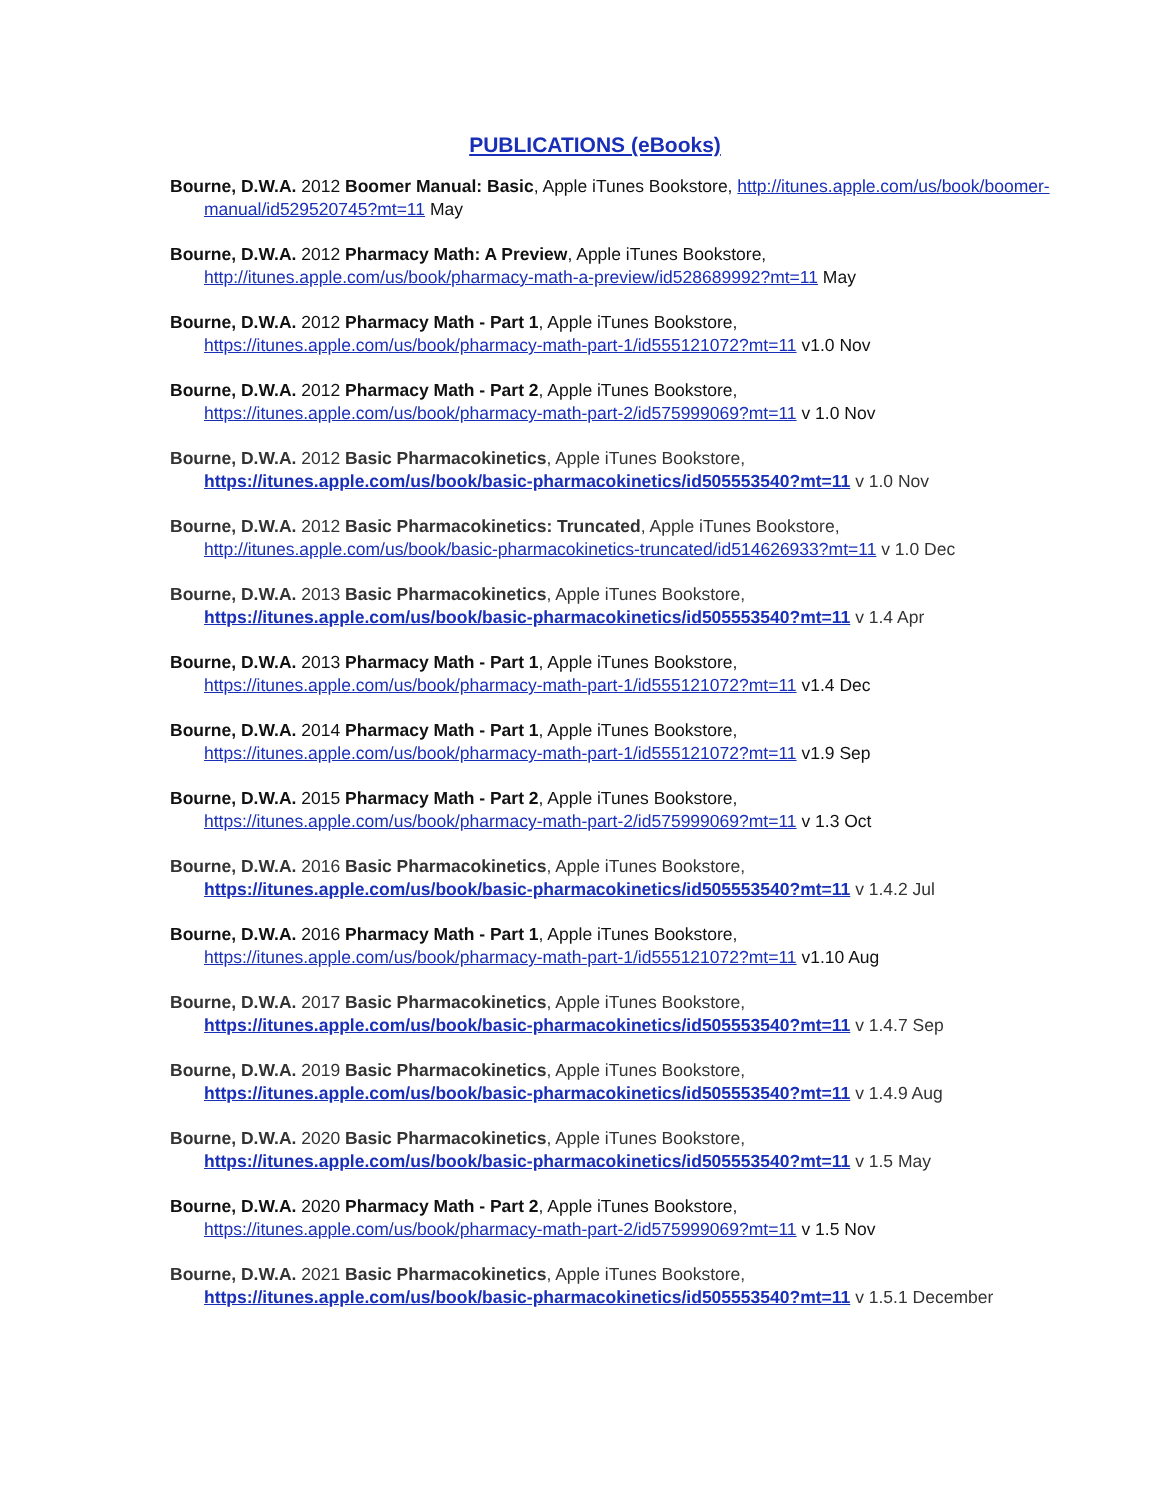PUBLICATIONS (eBooks)
Bourne, D.W.A. 2012 Boomer Manual: Basic, Apple iTunes Bookstore, http://itunes.apple.com/us/book/boomer-manual/id529520745?mt=11 May
Bourne, D.W.A. 2012 Pharmacy Math: A Preview, Apple iTunes Bookstore, http://itunes.apple.com/us/book/pharmacy-math-a-preview/id528689992?mt=11 May
Bourne, D.W.A. 2012 Pharmacy Math - Part 1, Apple iTunes Bookstore, https://itunes.apple.com/us/book/pharmacy-math-part-1/id555121072?mt=11 v1.0 Nov
Bourne, D.W.A. 2012 Pharmacy Math - Part 2, Apple iTunes Bookstore, https://itunes.apple.com/us/book/pharmacy-math-part-2/id575999069?mt=11 v 1.0 Nov
Bourne, D.W.A. 2012 Basic Pharmacokinetics, Apple iTunes Bookstore, https://itunes.apple.com/us/book/basic-pharmacokinetics/id505553540?mt=11 v 1.0 Nov
Bourne, D.W.A. 2012 Basic Pharmacokinetics: Truncated, Apple iTunes Bookstore, http://itunes.apple.com/us/book/basic-pharmacokinetics-truncated/id514626933?mt=11 v 1.0 Dec
Bourne, D.W.A. 2013 Basic Pharmacokinetics, Apple iTunes Bookstore, https://itunes.apple.com/us/book/basic-pharmacokinetics/id505553540?mt=11 v 1.4 Apr
Bourne, D.W.A. 2013 Pharmacy Math - Part 1, Apple iTunes Bookstore, https://itunes.apple.com/us/book/pharmacy-math-part-1/id555121072?mt=11 v1.4 Dec
Bourne, D.W.A. 2014 Pharmacy Math - Part 1, Apple iTunes Bookstore, https://itunes.apple.com/us/book/pharmacy-math-part-1/id555121072?mt=11 v1.9 Sep
Bourne, D.W.A. 2015 Pharmacy Math - Part 2, Apple iTunes Bookstore, https://itunes.apple.com/us/book/pharmacy-math-part-2/id575999069?mt=11 v 1.3 Oct
Bourne, D.W.A. 2016 Basic Pharmacokinetics, Apple iTunes Bookstore, https://itunes.apple.com/us/book/basic-pharmacokinetics/id505553540?mt=11 v 1.4.2 Jul
Bourne, D.W.A. 2016 Pharmacy Math - Part 1, Apple iTunes Bookstore, https://itunes.apple.com/us/book/pharmacy-math-part-1/id555121072?mt=11 v1.10 Aug
Bourne, D.W.A. 2017 Basic Pharmacokinetics, Apple iTunes Bookstore, https://itunes.apple.com/us/book/basic-pharmacokinetics/id505553540?mt=11 v 1.4.7 Sep
Bourne, D.W.A. 2019 Basic Pharmacokinetics, Apple iTunes Bookstore, https://itunes.apple.com/us/book/basic-pharmacokinetics/id505553540?mt=11 v 1.4.9 Aug
Bourne, D.W.A. 2020 Basic Pharmacokinetics, Apple iTunes Bookstore, https://itunes.apple.com/us/book/basic-pharmacokinetics/id505553540?mt=11 v 1.5 May
Bourne, D.W.A. 2020 Pharmacy Math - Part 2, Apple iTunes Bookstore, https://itunes.apple.com/us/book/pharmacy-math-part-2/id575999069?mt=11 v 1.5 Nov
Bourne, D.W.A. 2021 Basic Pharmacokinetics, Apple iTunes Bookstore, https://itunes.apple.com/us/book/basic-pharmacokinetics/id505553540?mt=11 v 1.5.1 December